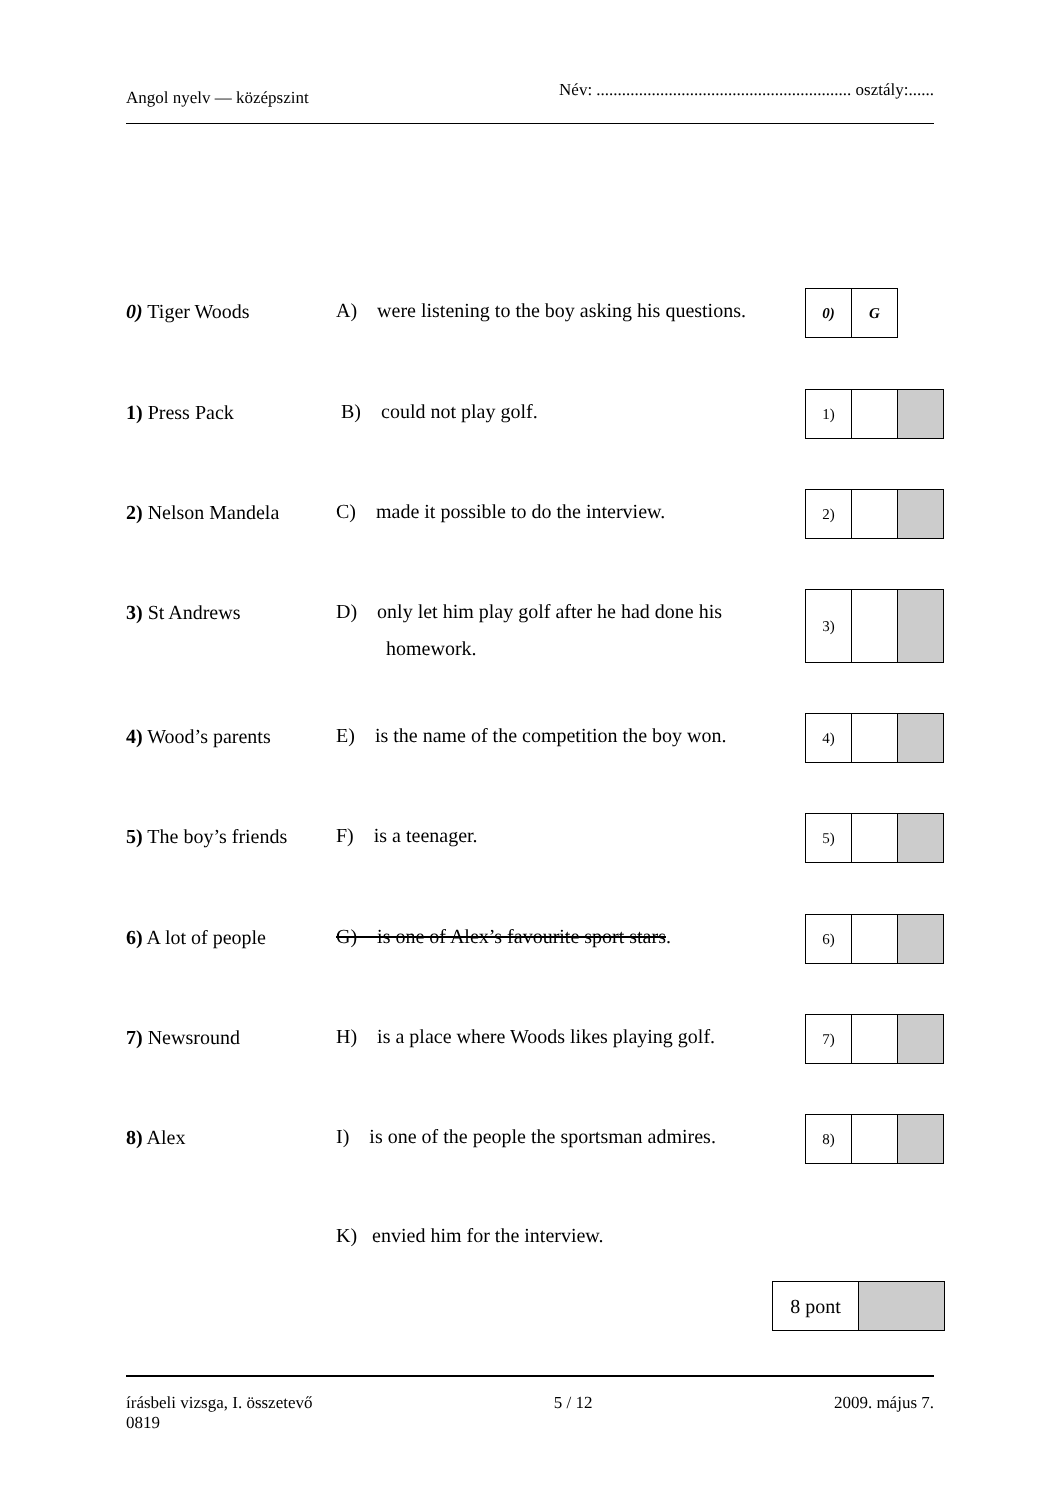Angol nyelv — középszint Név: ............................................................ osztály:......
0) Tiger Woods
A) were listening to the boy asking his questions.
| 0) | G |
1) Press Pack
B) could not play golf.
| 1) | | |
2) Nelson Mandela
C) made it possible to do the interview.
| 2) | | |
3) St Andrews
D) only let him play golf after he had done his
homework.
| 3) | | |
4) Wood’s parents
E) is the name of the competition the boy won.
| 4) | | |
5) The boy’s friends
F) is a teenager.
| 5) | | |
6) A lot of people
G) is one of Alex’s favourite sport stars.
| 6) | | |
7) Newsround
H) is a place where Woods likes playing golf.
| 7) | | |
8) Alex
I) is one of the people the sportsman admires.
| 8) | | |
K) envied him for the interview.
| 8 pont | |
írásbeli vizsga, I. összetevő
0819 5 / 12 2009. május 7.